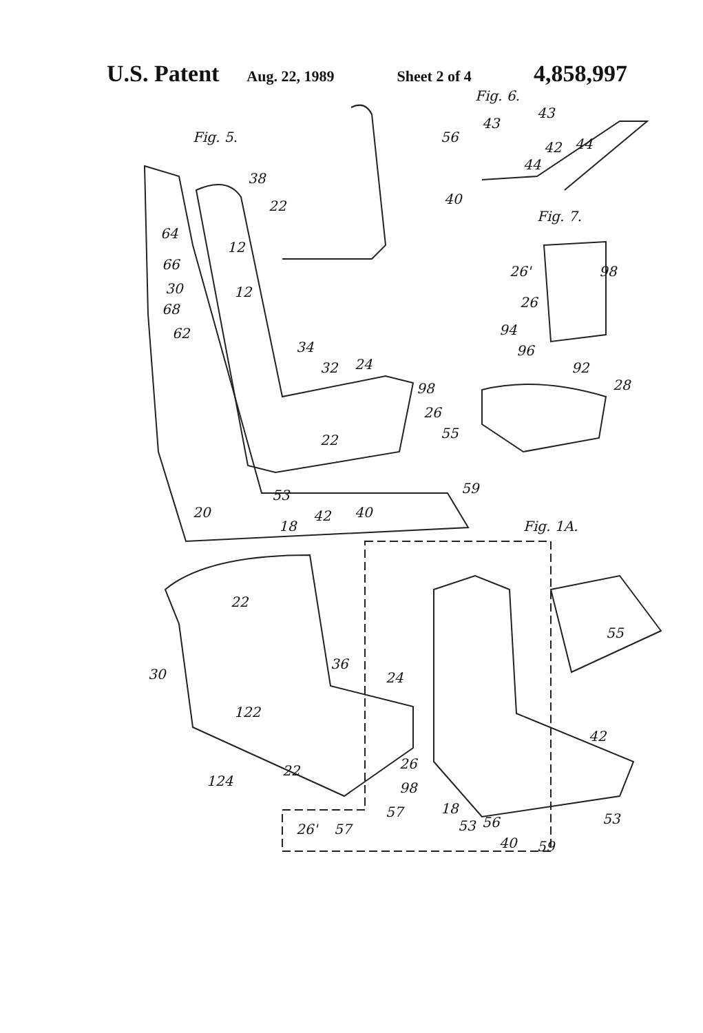U.S. Patent Aug. 22, 1989 Sheet 2 of 4 4,858,997
Fig. 5.
Fig. 6.
Fig. 7.
Fig. 1A.
38
22
64
12
66
30
12
68
62
34
32
24
98
26
22
55
59
53
20
42
40
18
56
43
43
42
44
44
40
26'
98
26
94
96
92
28
22
30
36
24
122
124
22
26
98
57
26'
57
55
42
18
53
56
40
59
53